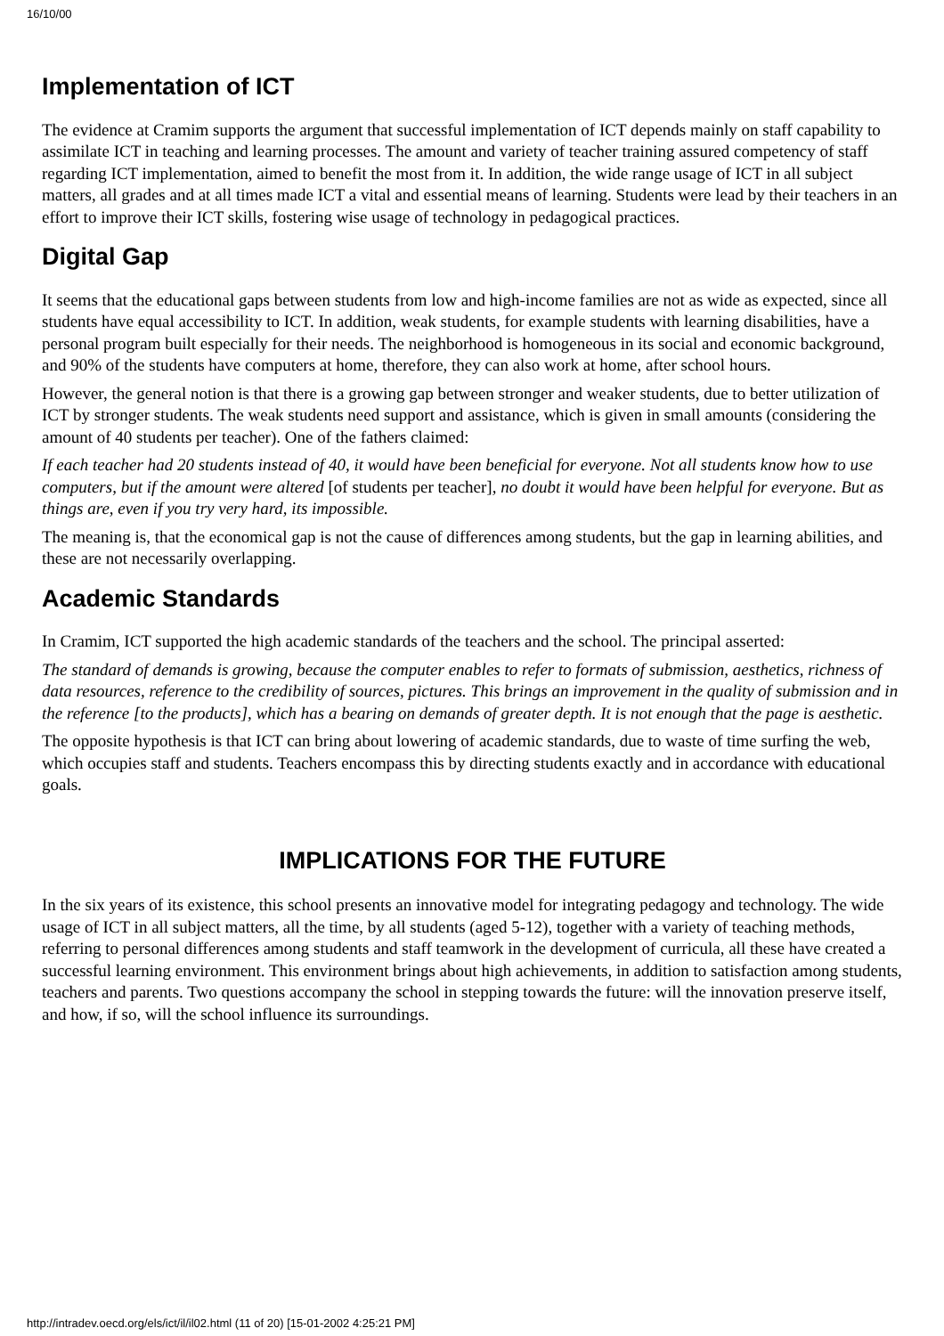16/10/00
Implementation of ICT
The evidence at Cramim supports the argument that successful implementation of ICT depends mainly on staff capability to assimilate ICT in teaching and learning processes. The amount and variety of teacher training assured competency of staff regarding ICT implementation, aimed to benefit the most from it. In addition, the wide range usage of ICT in all subject matters, all grades and at all times made ICT a vital and essential means of learning. Students were lead by their teachers in an effort to improve their ICT skills, fostering wise usage of technology in pedagogical practices.
Digital Gap
It seems that the educational gaps between students from low and high-income families are not as wide as expected, since all students have equal accessibility to ICT. In addition, weak students, for example students with learning disabilities, have a personal program built especially for their needs. The neighborhood is homogeneous in its social and economic background, and 90% of the students have computers at home, therefore, they can also work at home, after school hours.
However, the general notion is that there is a growing gap between stronger and weaker students, due to better utilization of ICT by stronger students. The weak students need support and assistance, which is given in small amounts (considering the amount of 40 students per teacher). One of the fathers claimed:
If each teacher had 20 students instead of 40, it would have been beneficial for everyone. Not all students know how to use computers, but if the amount were altered [of students per teacher], no doubt it would have been helpful for everyone. But as things are, even if you try very hard, its impossible.
The meaning is, that the economical gap is not the cause of differences among students, but the gap in learning abilities, and these are not necessarily overlapping.
Academic Standards
In Cramim, ICT supported the high academic standards of the teachers and the school. The principal asserted:
The standard of demands is growing, because the computer enables to refer to formats of submission, aesthetics, richness of data resources, reference to the credibility of sources, pictures. This brings an improvement in the quality of submission and in the reference [to the products], which has a bearing on demands of greater depth. It is not enough that the page is aesthetic.
The opposite hypothesis is that ICT can bring about lowering of academic standards, due to waste of time surfing the web, which occupies staff and students. Teachers encompass this by directing students exactly and in accordance with educational goals.
IMPLICATIONS FOR THE FUTURE
In the six years of its existence, this school presents an innovative model for integrating pedagogy and technology. The wide usage of ICT in all subject matters, all the time, by all students (aged 5-12), together with a variety of teaching methods, referring to personal differences among students and staff teamwork in the development of curricula, all these have created a successful learning environment. This environment brings about high achievements, in addition to satisfaction among students, teachers and parents. Two questions accompany the school in stepping towards the future: will the innovation preserve itself, and how, if so, will the school influence its surroundings.
http://intradev.oecd.org/els/ict/il/il02.html (11 of 20) [15-01-2002 4:25:21 PM]